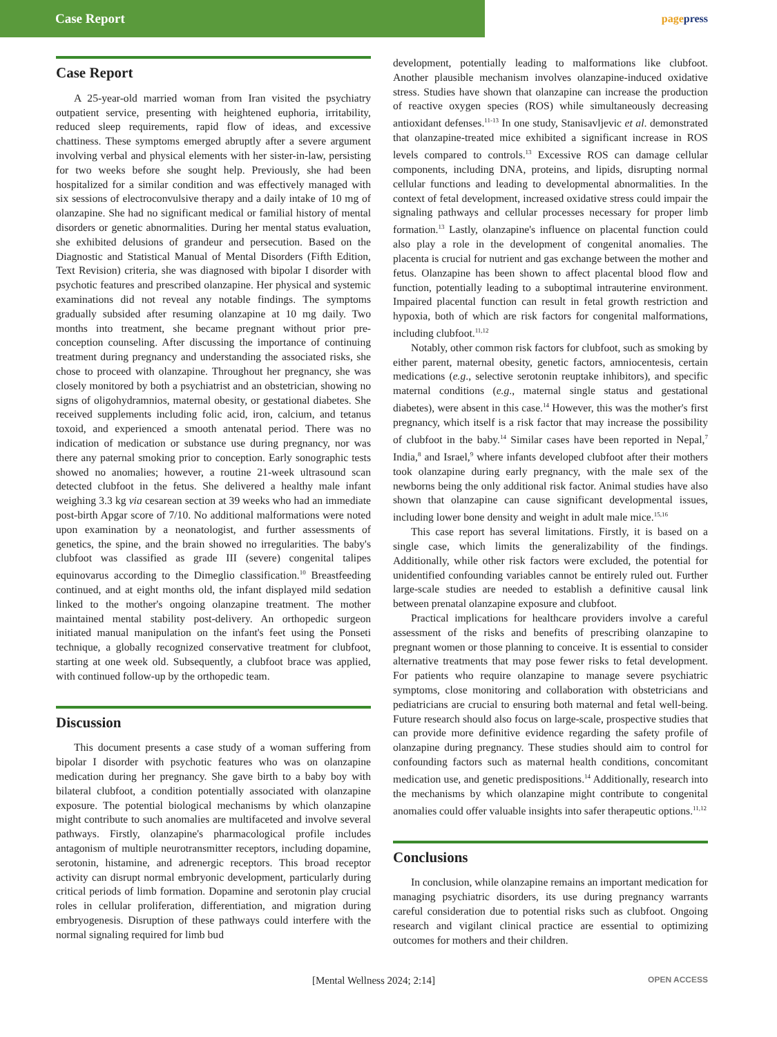Case Report
pagepress
Case Report
A 25-year-old married woman from Iran visited the psychiatry outpatient service, presenting with heightened euphoria, irritability, reduced sleep requirements, rapid flow of ideas, and excessive chattiness. These symptoms emerged abruptly after a severe argument involving verbal and physical elements with her sister-in-law, persisting for two weeks before she sought help. Previously, she had been hospitalized for a similar condition and was effectively managed with six sessions of electroconvulsive therapy and a daily intake of 10 mg of olanzapine. She had no significant medical or familial history of mental disorders or genetic abnormalities. During her mental status evaluation, she exhibited delusions of grandeur and persecution. Based on the Diagnostic and Statistical Manual of Mental Disorders (Fifth Edition, Text Revision) criteria, she was diagnosed with bipolar I disorder with psychotic features and prescribed olanzapine. Her physical and systemic examinations did not reveal any notable findings. The symptoms gradually subsided after resuming olanzapine at 10 mg daily. Two months into treatment, she became pregnant without prior pre-conception counseling. After discussing the importance of continuing treatment during pregnancy and understanding the associated risks, she chose to proceed with olanzapine. Throughout her pregnancy, she was closely monitored by both a psychiatrist and an obstetrician, showing no signs of oligohydramnios, maternal obesity, or gestational diabetes. She received supplements including folic acid, iron, calcium, and tetanus toxoid, and experienced a smooth antenatal period. There was no indication of medication or substance use during pregnancy, nor was there any paternal smoking prior to conception. Early sonographic tests showed no anomalies; however, a routine 21-week ultrasound scan detected clubfoot in the fetus. She delivered a healthy male infant weighing 3.3 kg via cesarean section at 39 weeks who had an immediate post-birth Apgar score of 7/10. No additional malformations were noted upon examination by a neonatologist, and further assessments of genetics, the spine, and the brain showed no irregularities. The baby's clubfoot was classified as grade III (severe) congenital talipes equinovarus according to the Dimeglio classification.<sup>10</sup> Breastfeeding continued, and at eight months old, the infant displayed mild sedation linked to the mother's ongoing olanzapine treatment. The mother maintained mental stability post-delivery. An orthopedic surgeon initiated manual manipulation on the infant's feet using the Ponseti technique, a globally recognized conservative treatment for clubfoot, starting at one week old. Subsequently, a clubfoot brace was applied, with continued follow-up by the orthopedic team.
Discussion
This document presents a case study of a woman suffering from bipolar I disorder with psychotic features who was on olanzapine medication during her pregnancy. She gave birth to a baby boy with bilateral clubfoot, a condition potentially associated with olanzapine exposure. The potential biological mechanisms by which olanzapine might contribute to such anomalies are multifaceted and involve several pathways. Firstly, olanzapine's pharmacological profile includes antagonism of multiple neurotransmitter receptors, including dopamine, serotonin, histamine, and adrenergic receptors. This broad receptor activity can disrupt normal embryonic development, particularly during critical periods of limb formation. Dopamine and serotonin play crucial roles in cellular proliferation, differentiation, and migration during embryogenesis. Disruption of these pathways could interfere with the normal signaling required for limb bud
development, potentially leading to malformations like clubfoot. Another plausible mechanism involves olanzapine-induced oxidative stress. Studies have shown that olanzapine can increase the production of reactive oxygen species (ROS) while simultaneously decreasing antioxidant defenses.<sup>11-13</sup> In one study, Stanisavljevic et al. demonstrated that olanzapine-treated mice exhibited a significant increase in ROS levels compared to controls.<sup>13</sup> Excessive ROS can damage cellular components, including DNA, proteins, and lipids, disrupting normal cellular functions and leading to developmental abnormalities. In the context of fetal development, increased oxidative stress could impair the signaling pathways and cellular processes necessary for proper limb formation.<sup>13</sup> Lastly, olanzapine's influence on placental function could also play a role in the development of congenital anomalies. The placenta is crucial for nutrient and gas exchange between the mother and fetus. Olanzapine has been shown to affect placental blood flow and function, potentially leading to a suboptimal intrauterine environment. Impaired placental function can result in fetal growth restriction and hypoxia, both of which are risk factors for congenital malformations, including clubfoot.<sup>11,12</sup>
Notably, other common risk factors for clubfoot, such as smoking by either parent, maternal obesity, genetic factors, amniocentesis, certain medications (e.g., selective serotonin reuptake inhibitors), and specific maternal conditions (e.g., maternal single status and gestational diabetes), were absent in this case.<sup>14</sup> However, this was the mother's first pregnancy, which itself is a risk factor that may increase the possibility of clubfoot in the baby.<sup>14</sup> Similar cases have been reported in Nepal,<sup>7</sup> India,<sup>8</sup> and Israel,<sup>9</sup> where infants developed clubfoot after their mothers took olanzapine during early pregnancy, with the male sex of the newborns being the only additional risk factor. Animal studies have also shown that olanzapine can cause significant developmental issues, including lower bone density and weight in adult male mice.<sup>15,16</sup>
This case report has several limitations. Firstly, it is based on a single case, which limits the generalizability of the findings. Additionally, while other risk factors were excluded, the potential for unidentified confounding variables cannot be entirely ruled out. Further large-scale studies are needed to establish a definitive causal link between prenatal olanzapine exposure and clubfoot.
Practical implications for healthcare providers involve a careful assessment of the risks and benefits of prescribing olanzapine to pregnant women or those planning to conceive. It is essential to consider alternative treatments that may pose fewer risks to fetal development. For patients who require olanzapine to manage severe psychiatric symptoms, close monitoring and collaboration with obstetricians and pediatricians are crucial to ensuring both maternal and fetal well-being. Future research should also focus on large-scale, prospective studies that can provide more definitive evidence regarding the safety profile of olanzapine during pregnancy. These studies should aim to control for confounding factors such as maternal health conditions, concomitant medication use, and genetic predispositions.<sup>14</sup> Additionally, research into the mechanisms by which olanzapine might contribute to congenital anomalies could offer valuable insights into safer therapeutic options.<sup>11,12</sup>
Conclusions
In conclusion, while olanzapine remains an important medication for managing psychiatric disorders, its use during pregnancy warrants careful consideration due to potential risks such as clubfoot. Ongoing research and vigilant clinical practice are essential to optimizing outcomes for mothers and their children.
[Mental Wellness 2024; 2:14] OPEN ACCESS